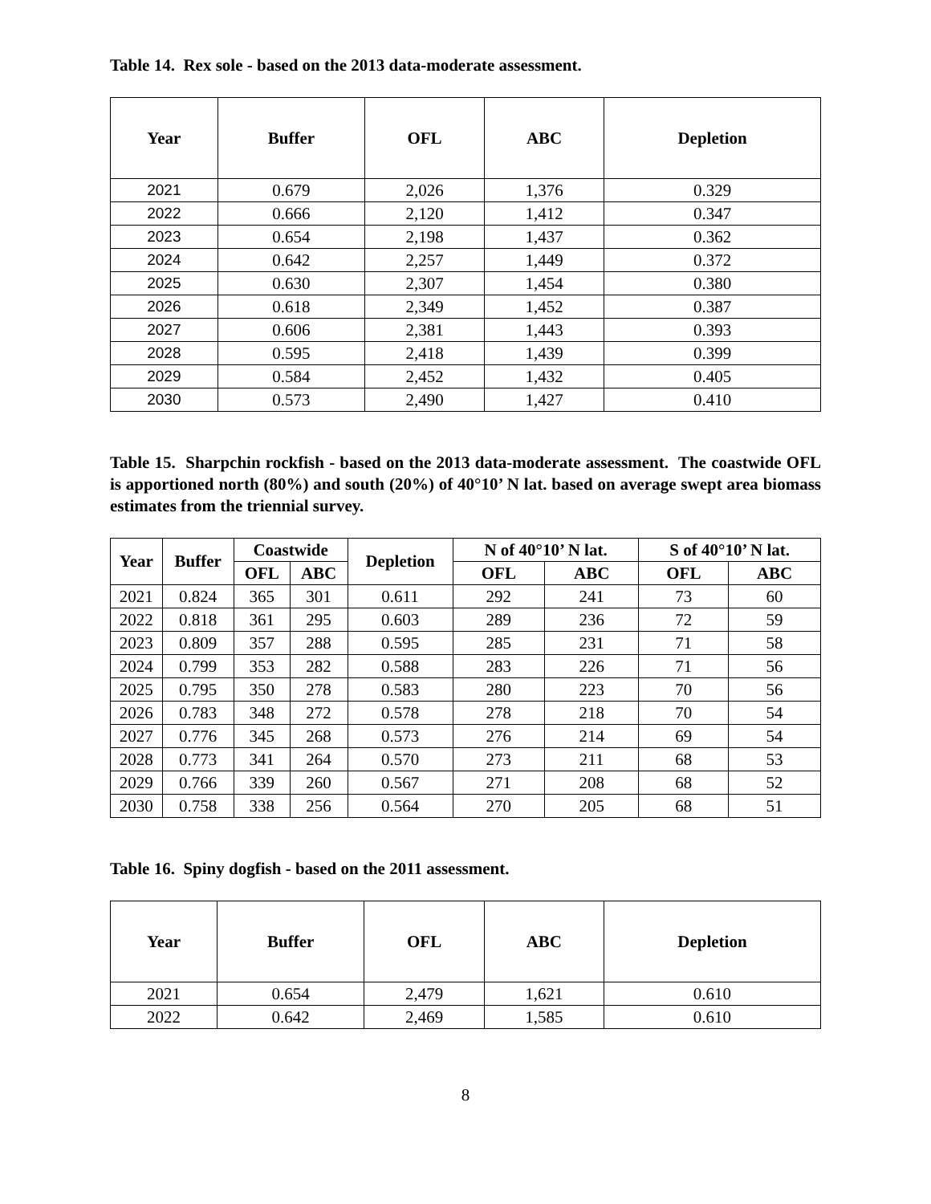Table 14. Rex sole - based on the 2013 data-moderate assessment.
| Year | Buffer | OFL | ABC | Depletion |
| --- | --- | --- | --- | --- |
| 2021 | 0.679 | 2,026 | 1,376 | 0.329 |
| 2022 | 0.666 | 2,120 | 1,412 | 0.347 |
| 2023 | 0.654 | 2,198 | 1,437 | 0.362 |
| 2024 | 0.642 | 2,257 | 1,449 | 0.372 |
| 2025 | 0.630 | 2,307 | 1,454 | 0.380 |
| 2026 | 0.618 | 2,349 | 1,452 | 0.387 |
| 2027 | 0.606 | 2,381 | 1,443 | 0.393 |
| 2028 | 0.595 | 2,418 | 1,439 | 0.399 |
| 2029 | 0.584 | 2,452 | 1,432 | 0.405 |
| 2030 | 0.573 | 2,490 | 1,427 | 0.410 |
Table 15. Sharpchin rockfish - based on the 2013 data-moderate assessment. The coastwide OFL is apportioned north (80%) and south (20%) of 40°10’ N lat. based on average swept area biomass estimates from the triennial survey.
| Year | Buffer | Coastwide | | Depletion | N of 40°10’ N lat. | | S of 40°10’ N lat. | |
| --- | --- | --- | --- | --- | --- | --- | --- | --- |
| | | OFL | ABC | | OFL | ABC | OFL | ABC |
| 2021 | 0.824 | 365 | 301 | 0.611 | 292 | 241 | 73 | 60 |
| 2022 | 0.818 | 361 | 295 | 0.603 | 289 | 236 | 72 | 59 |
| 2023 | 0.809 | 357 | 288 | 0.595 | 285 | 231 | 71 | 58 |
| 2024 | 0.799 | 353 | 282 | 0.588 | 283 | 226 | 71 | 56 |
| 2025 | 0.795 | 350 | 278 | 0.583 | 280 | 223 | 70 | 56 |
| 2026 | 0.783 | 348 | 272 | 0.578 | 278 | 218 | 70 | 54 |
| 2027 | 0.776 | 345 | 268 | 0.573 | 276 | 214 | 69 | 54 |
| 2028 | 0.773 | 341 | 264 | 0.570 | 273 | 211 | 68 | 53 |
| 2029 | 0.766 | 339 | 260 | 0.567 | 271 | 208 | 68 | 52 |
| 2030 | 0.758 | 338 | 256 | 0.564 | 270 | 205 | 68 | 51 |
Table 16. Spiny dogfish - based on the 2011 assessment.
| Year | Buffer | OFL | ABC | Depletion |
| --- | --- | --- | --- | --- |
| 2021 | 0.654 | 2,479 | 1,621 | 0.610 |
| 2022 | 0.642 | 2,469 | 1,585 | 0.610 |
8